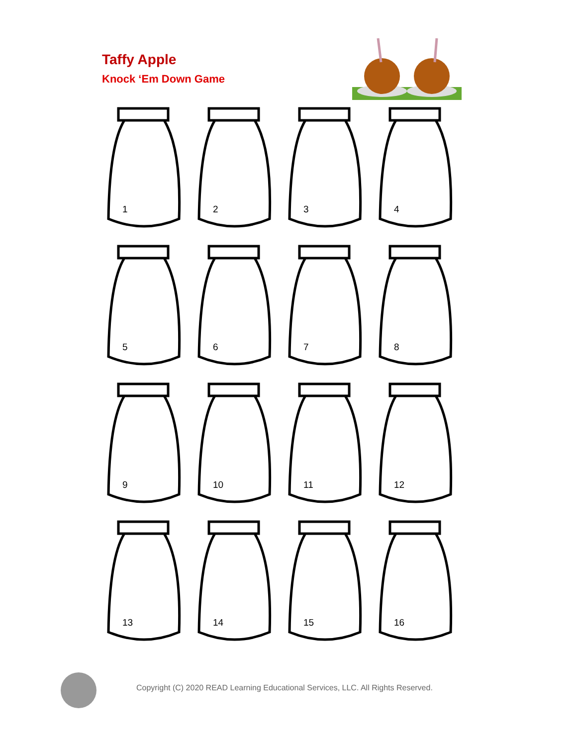Taffy Apple
Knock ‘Em Down Game
1
2
3
4
5
6
7
8
9
10
11
12
13
14
15
16
Copyright (C) 2020 READ Learning Educational Services, LLC. All Rights Reserved.